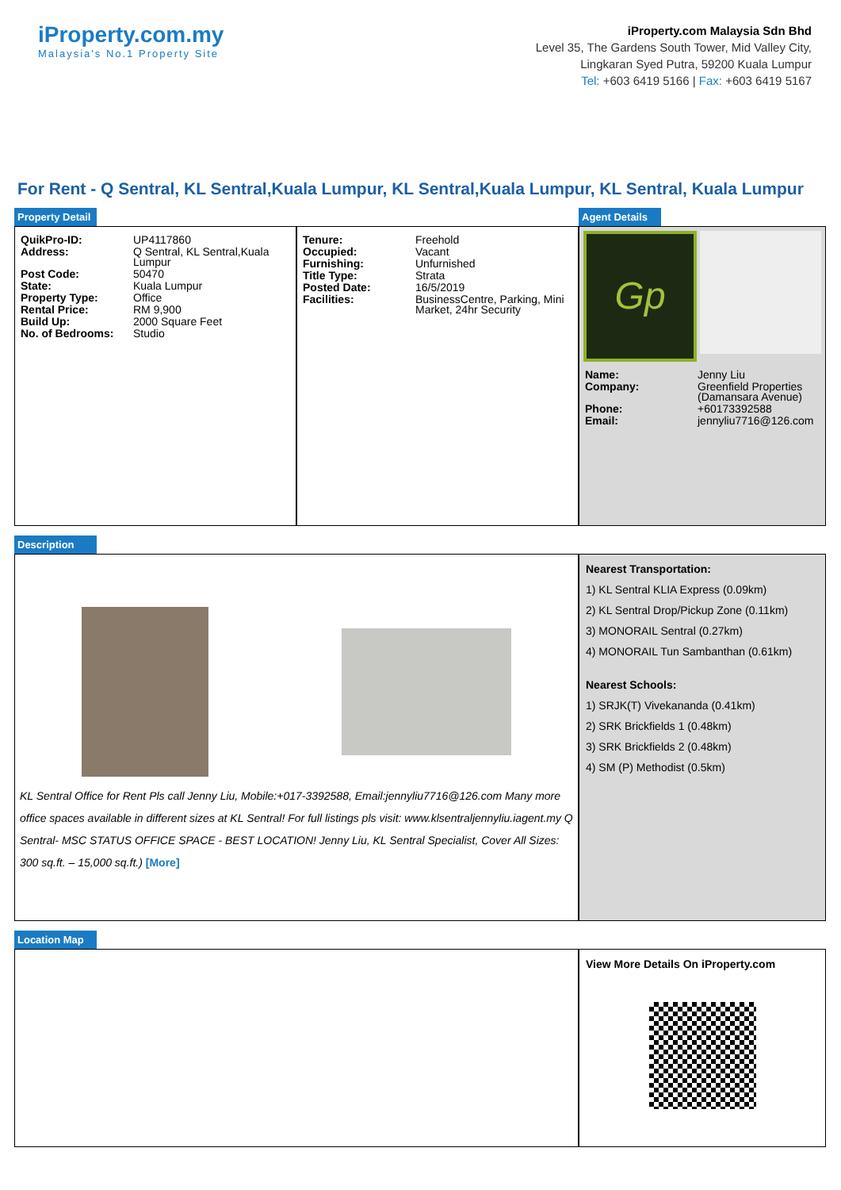iProperty.com.my
Malaysia's No.1 Property Site
iProperty.com Malaysia Sdn Bhd
Level 35, The Gardens South Tower, Mid Valley City,
Lingkaran Syed Putra, 59200 Kuala Lumpur
Tel: +603 6419 5166 | Fax: +603 6419 5167
For Rent - Q Sentral, KL Sentral,Kuala Lumpur, KL Sentral,Kuala Lumpur, KL Sentral, Kuala Lumpur
Property Detail Agent Details
| QuikPro-ID: | UP4117860 |
| Address: | Q Sentral, KL Sentral,Kuala Lumpur |
| Post Code: | 50470 |
| State: | Kuala Lumpur |
| Property Type: | Office |
| Rental Price: | RM 9,900 |
| Build Up: | 2000 Square Feet |
| No. of Bedrooms: | Studio |
| Tenure: | Freehold |
| Occupied: | Vacant |
| Furnishing: | Unfurnished |
| Title Type: | Strata |
| Posted Date: | 16/5/2019 |
| Facilities: | BusinessCentre, Parking, Mini Market, 24hr Security |
Gp
| Name: | Jenny Liu |
| Company: | Greenfield Properties (Damansara Avenue) |
| Phone: | +60173392588 |
| Email: | jennyliu7716@126.com |
Description
KL Sentral Office for Rent Pls call Jenny Liu, Mobile:+017-3392588, Email:jennyliu7716@126.com Many more office spaces available in different sizes at KL Sentral! For full listings pls visit: www.klsentraljennyliu.iagent.my Q Sentral- MSC STATUS OFFICE SPACE - BEST LOCATION! Jenny Liu, KL Sentral Specialist, Cover All Sizes: 300 sq.ft. – 15,000 sq.ft.) [More]
Nearest Transportation:
1) KL Sentral KLIA Express (0.09km)
2) KL Sentral Drop/Pickup Zone (0.11km)
3) MONORAIL Sentral (0.27km)
4) MONORAIL Tun Sambanthan (0.61km)
Nearest Schools:
1) SRJK(T) Vivekananda (0.41km)
2) SRK Brickfields 1 (0.48km)
3) SRK Brickfields 2 (0.48km)
4) SM (P) Methodist (0.5km)
Location Map
View More Details On iProperty.com